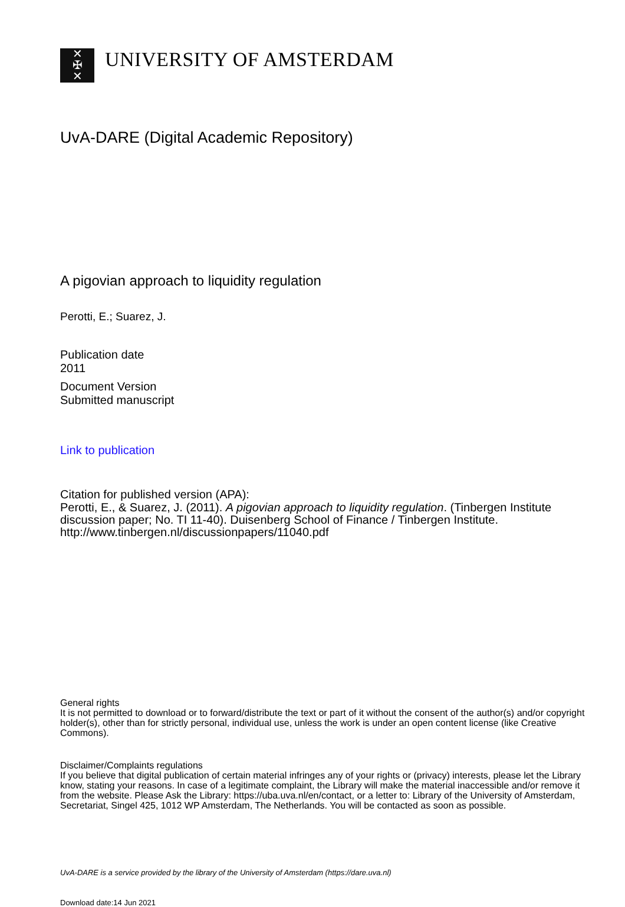✕
✠
✕
UNIVERSITY OF AMSTERDAM
UvA-DARE (Digital Academic Repository)
A pigovian approach to liquidity regulation
Perotti, E.; Suarez, J.
Publication date
2011
Document Version
Submitted manuscript
Link to publication
Citation for published version (APA):
Perotti, E., & Suarez, J. (2011). A pigovian approach to liquidity regulation. (Tinbergen Institute discussion paper; No. TI 11-40). Duisenberg School of Finance / Tinbergen Institute. http://www.tinbergen.nl/discussionpapers/11040.pdf
General rights
It is not permitted to download or to forward/distribute the text or part of it without the consent of the author(s) and/or copyright holder(s), other than for strictly personal, individual use, unless the work is under an open content license (like Creative Commons).
Disclaimer/Complaints regulations
If you believe that digital publication of certain material infringes any of your rights or (privacy) interests, please let the Library know, stating your reasons. In case of a legitimate complaint, the Library will make the material inaccessible and/or remove it from the website. Please Ask the Library: https://uba.uva.nl/en/contact, or a letter to: Library of the University of Amsterdam, Secretariat, Singel 425, 1012 WP Amsterdam, The Netherlands. You will be contacted as soon as possible.
UvA-DARE is a service provided by the library of the University of Amsterdam (https://dare.uva.nl)
Download date:14 Jun 2021